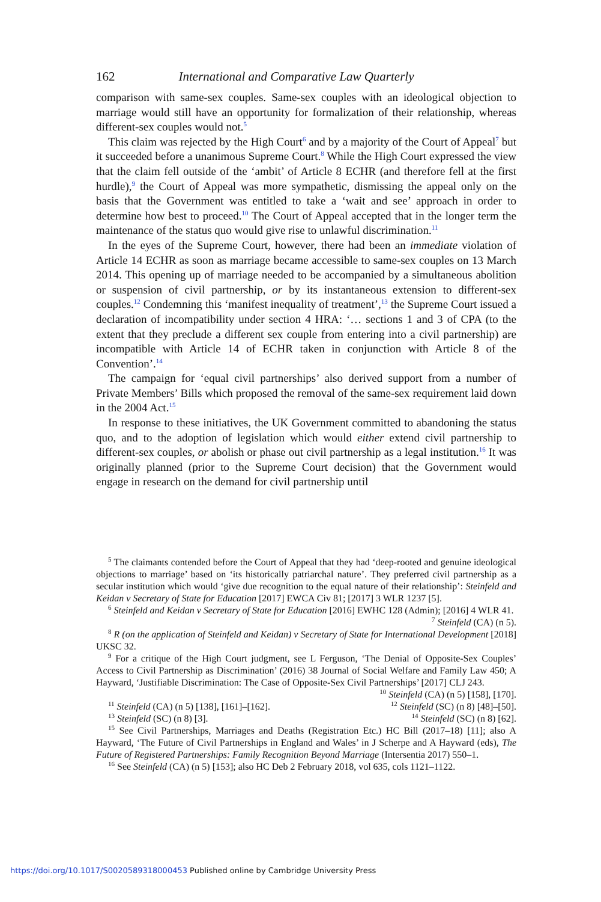162 International and Comparative Law Quarterly
comparison with same-sex couples. Same-sex couples with an ideological objection to marriage would still have an opportunity for formalization of their relationship, whereas different-sex couples would not.<sup>5</sup>
This claim was rejected by the High Court<sup>6</sup> and by a majority of the Court of Appeal<sup>7</sup> but it succeeded before a unanimous Supreme Court.<sup>8</sup> While the High Court expressed the view that the claim fell outside of the ‘ambit’ of Article 8 ECHR (and therefore fell at the first hurdle),<sup>9</sup> the Court of Appeal was more sympathetic, dismissing the appeal only on the basis that the Government was entitled to take a ‘wait and see’ approach in order to determine how best to proceed.<sup>10</sup> The Court of Appeal accepted that in the longer term the maintenance of the status quo would give rise to unlawful discrimination.<sup>11</sup>
In the eyes of the Supreme Court, however, there had been an immediate violation of Article 14 ECHR as soon as marriage became accessible to same-sex couples on 13 March 2014. This opening up of marriage needed to be accompanied by a simultaneous abolition or suspension of civil partnership, or by its instantaneous extension to different-sex couples.<sup>12</sup> Condemning this ‘manifest inequality of treatment’,<sup>13</sup> the Supreme Court issued a declaration of incompatibility under section 4 HRA: ‘… sections 1 and 3 of CPA (to the extent that they preclude a different sex couple from entering into a civil partnership) are incompatible with Article 14 of ECHR taken in conjunction with Article 8 of the Convention’.<sup>14</sup>
The campaign for ‘equal civil partnerships’ also derived support from a number of Private Members’ Bills which proposed the removal of the same-sex requirement laid down in the 2004 Act.<sup>15</sup>
In response to these initiatives, the UK Government committed to abandoning the status quo, and to the adoption of legislation which would either extend civil partnership to different-sex couples, or abolish or phase out civil partnership as a legal institution.<sup>16</sup> It was originally planned (prior to the Supreme Court decision) that the Government would engage in research on the demand for civil partnership until
<sup>5</sup> The claimants contended before the Court of Appeal that they had ‘deep-rooted and genuine ideological objections to marriage’ based on ‘its historically patriarchal nature’. They preferred civil partnership as a secular institution which would ‘give due recognition to the equal nature of their relationship’: Steinfeld and Keidan v Secretary of State for Education [2017] EWCA Civ 81; [2017] 3 WLR 1237 [5].
<sup>6</sup> Steinfeld and Keidan v Secretary of State for Education [2016] EWHC 128 (Admin); [2016] 4 WLR 41. <sup>7</sup> Steinfeld (CA) (n 5).
<sup>8</sup> R (on the application of Steinfeld and Keidan) v Secretary of State for International Development [2018] UKSC 32.
<sup>9</sup> For a critique of the High Court judgment, see L Ferguson, ‘The Denial of Opposite-Sex Couples’ Access to Civil Partnership as Discrimination’ (2016) 38 Journal of Social Welfare and Family Law 450; A Hayward, ‘Justifiable Discrimination: The Case of Opposite-Sex Civil Partnerships’ [2017] CLJ 243. <sup>10</sup> Steinfeld (CA) (n 5) [158], [170].
<sup>11</sup> Steinfeld (CA) (n 5) [138], [161]–[162]. <sup>12</sup> Steinfeld (SC) (n 8) [48]–[50].
<sup>13</sup> Steinfeld (SC) (n 8) [3]. <sup>14</sup> Steinfeld (SC) (n 8) [62].
<sup>15</sup> See Civil Partnerships, Marriages and Deaths (Registration Etc.) HC Bill (2017–18) [11]; also A Hayward, ‘The Future of Civil Partnerships in England and Wales’ in J Scherpe and A Hayward (eds), The Future of Registered Partnerships: Family Recognition Beyond Marriage (Intersentia 2017) 550–1.
<sup>16</sup> See Steinfeld (CA) (n 5) [153]; also HC Deb 2 February 2018, vol 635, cols 1121–1122.
https://doi.org/10.1017/S0020589318000453 Published online by Cambridge University Press